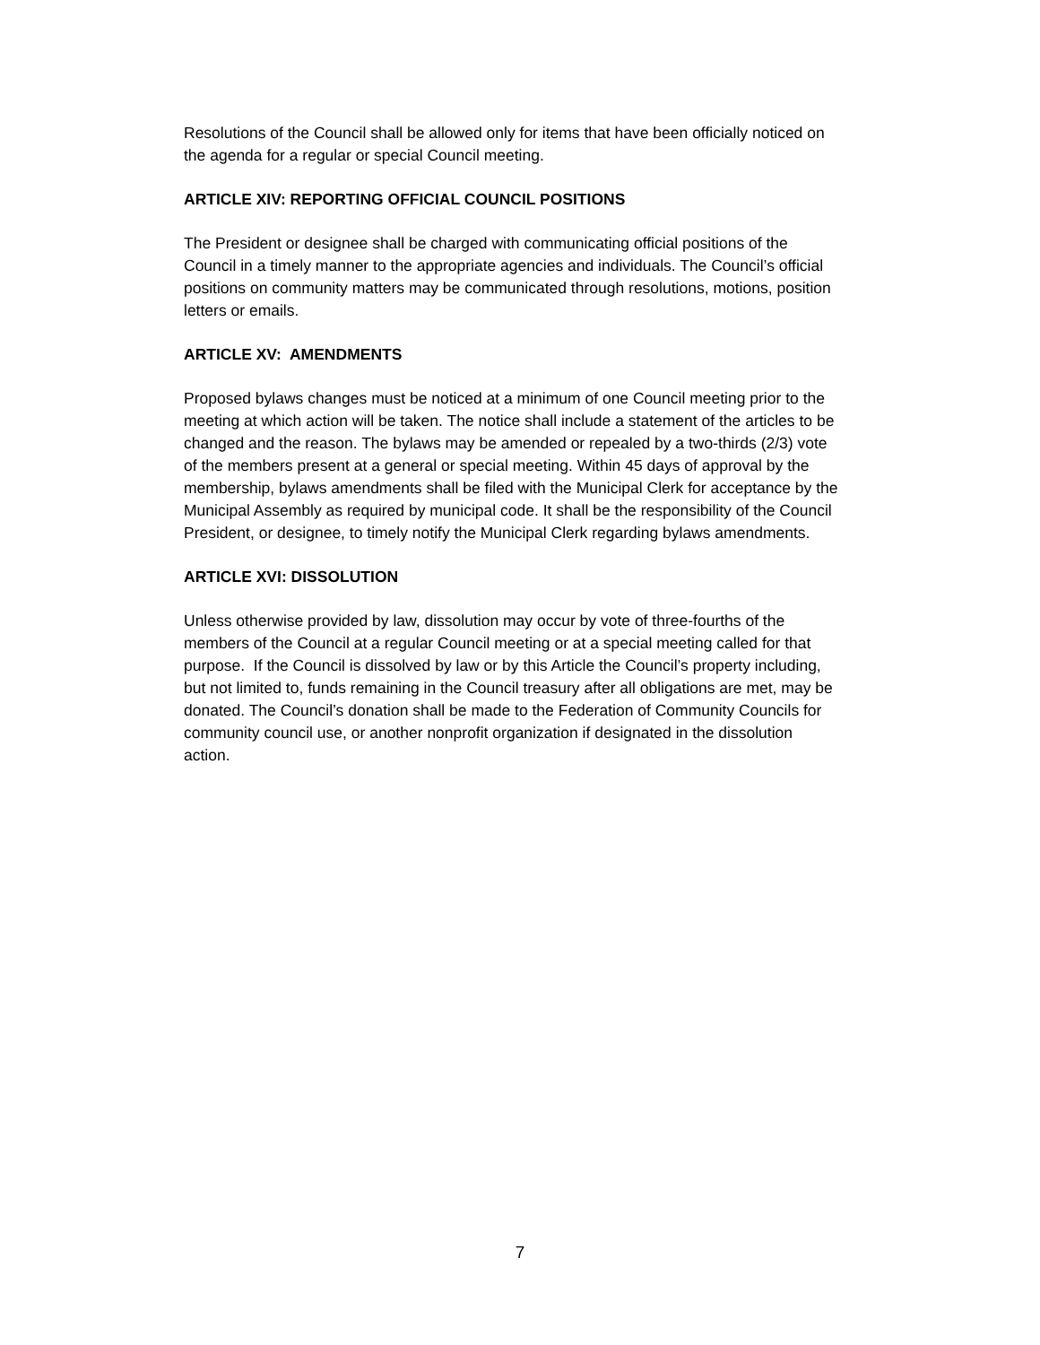Resolutions of the Council shall be allowed only for items that have been officially noticed on the agenda for a regular or special Council meeting.
ARTICLE XIV: REPORTING OFFICIAL COUNCIL POSITIONS
The President or designee shall be charged with communicating official positions of the Council in a timely manner to the appropriate agencies and individuals. The Council’s official positions on community matters may be communicated through resolutions, motions, position letters or emails.
ARTICLE XV: AMENDMENTS
Proposed bylaws changes must be noticed at a minimum of one Council meeting prior to the meeting at which action will be taken. The notice shall include a statement of the articles to be changed and the reason. The bylaws may be amended or repealed by a two-thirds (2/3) vote of the members present at a general or special meeting. Within 45 days of approval by the membership, bylaws amendments shall be filed with the Municipal Clerk for acceptance by the Municipal Assembly as required by municipal code. It shall be the responsibility of the Council President, or designee, to timely notify the Municipal Clerk regarding bylaws amendments.
ARTICLE XVI: DISSOLUTION
Unless otherwise provided by law, dissolution may occur by vote of three-fourths of the members of the Council at a regular Council meeting or at a special meeting called for that purpose. If the Council is dissolved by law or by this Article the Council’s property including, but not limited to, funds remaining in the Council treasury after all obligations are met, may be donated. The Council’s donation shall be made to the Federation of Community Councils for community council use, or another nonprofit organization if designated in the dissolution action.
7